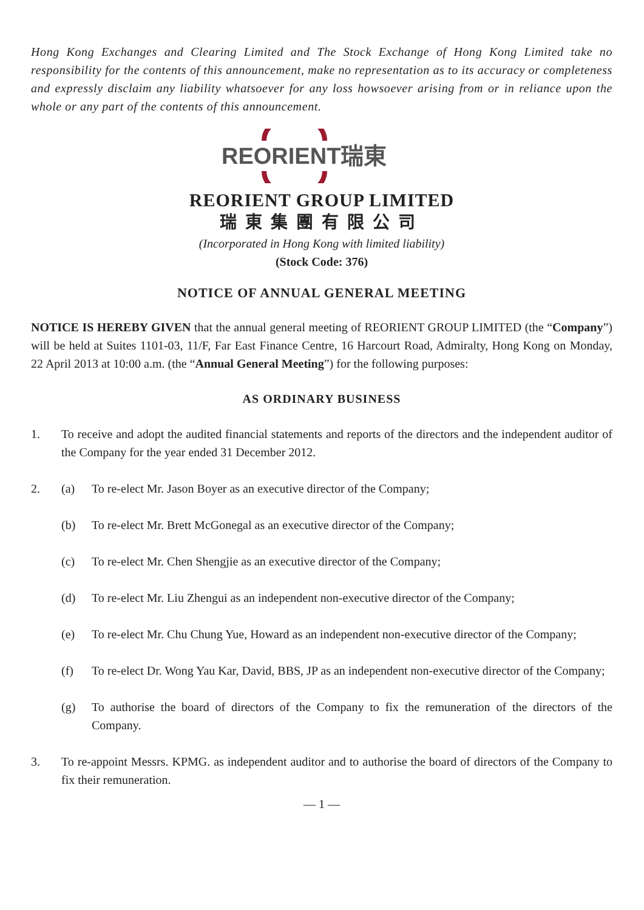Hong Kong Exchanges and Clearing Limited and The Stock Exchange of Hong Kong Limited take no responsibility for the contents of this announcement, make no representation as to its accuracy or completeness and expressly disclaim any liability whatsoever for any loss howsoever arising from or in reliance upon the whole or any part of the contents of this announcement.
REORIENT瑞東
REORIENT GROUP LIMITED
瑞東集團有限公司
(Incorporated in Hong Kong with limited liability)
(Stock Code: 376)
NOTICE OF ANNUAL GENERAL MEETING
NOTICE IS HEREBY GIVEN that the annual general meeting of REORIENT GROUP LIMITED (the “Company”) will be held at Suites 1101-03, 11/F, Far East Finance Centre, 16 Harcourt Road, Admiralty, Hong Kong on Monday, 22 April 2013 at 10:00 a.m. (the “Annual General Meeting”) for the following purposes:
AS ORDINARY BUSINESS
1. To receive and adopt the audited financial statements and reports of the directors and the independent auditor of the Company for the year ended 31 December 2012.
2. (a) To re-elect Mr. Jason Boyer as an executive director of the Company;
(b) To re-elect Mr. Brett McGonegal as an executive director of the Company;
(c) To re-elect Mr. Chen Shengjie as an executive director of the Company;
(d) To re-elect Mr. Liu Zhengui as an independent non-executive director of the Company;
(e) To re-elect Mr. Chu Chung Yue, Howard as an independent non-executive director of the Company;
(f) To re-elect Dr. Wong Yau Kar, David, BBS, JP as an independent non-executive director of the Company;
(g) To authorise the board of directors of the Company to fix the remuneration of the directors of the Company.
3. To re-appoint Messrs. KPMG. as independent auditor and to authorise the board of directors of the Company to fix their remuneration.
— 1 —